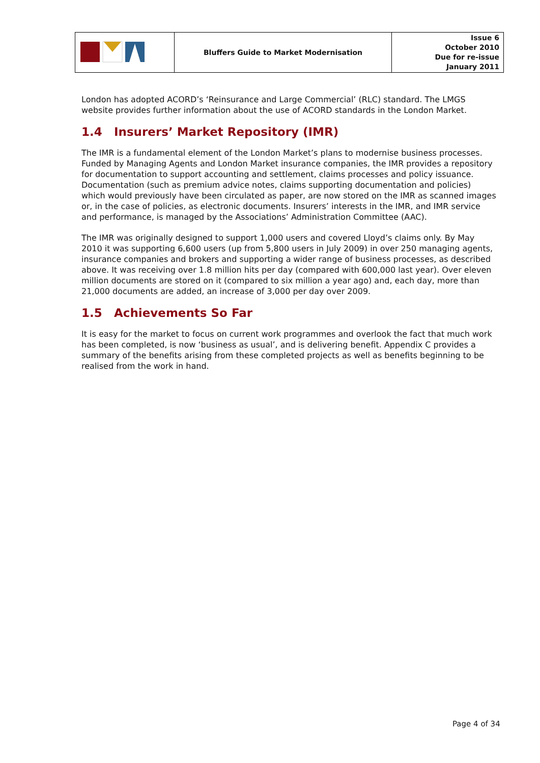| | Bluffers Guide to Market Modernisation | Issue 6 October 2010 Due for re-issue January 2011 |
London has adopted ACORD’s ‘Reinsurance and Large Commercial’ (RLC) standard. The LMGS website provides further information about the use of ACORD standards in the London Market.
1.4 Insurers’ Market Repository (IMR)
The IMR is a fundamental element of the London Market’s plans to modernise business processes. Funded by Managing Agents and London Market insurance companies, the IMR provides a repository for documentation to support accounting and settlement, claims processes and policy issuance. Documentation (such as premium advice notes, claims supporting documentation and policies) which would previously have been circulated as paper, are now stored on the IMR as scanned images or, in the case of policies, as electronic documents. Insurers’ interests in the IMR, and IMR service and performance, is managed by the Associations’ Administration Committee (AAC).
The IMR was originally designed to support 1,000 users and covered Lloyd’s claims only. By May 2010 it was supporting 6,600 users (up from 5,800 users in July 2009) in over 250 managing agents, insurance companies and brokers and supporting a wider range of business processes, as described above. It was receiving over 1.8 million hits per day (compared with 600,000 last year). Over eleven million documents are stored on it (compared to six million a year ago) and, each day, more than 21,000 documents are added, an increase of 3,000 per day over 2009.
1.5 Achievements So Far
It is easy for the market to focus on current work programmes and overlook the fact that much work has been completed, is now ‘business as usual’, and is delivering benefit. Appendix C provides a summary of the benefits arising from these completed projects as well as benefits beginning to be realised from the work in hand.
Page 4 of 34